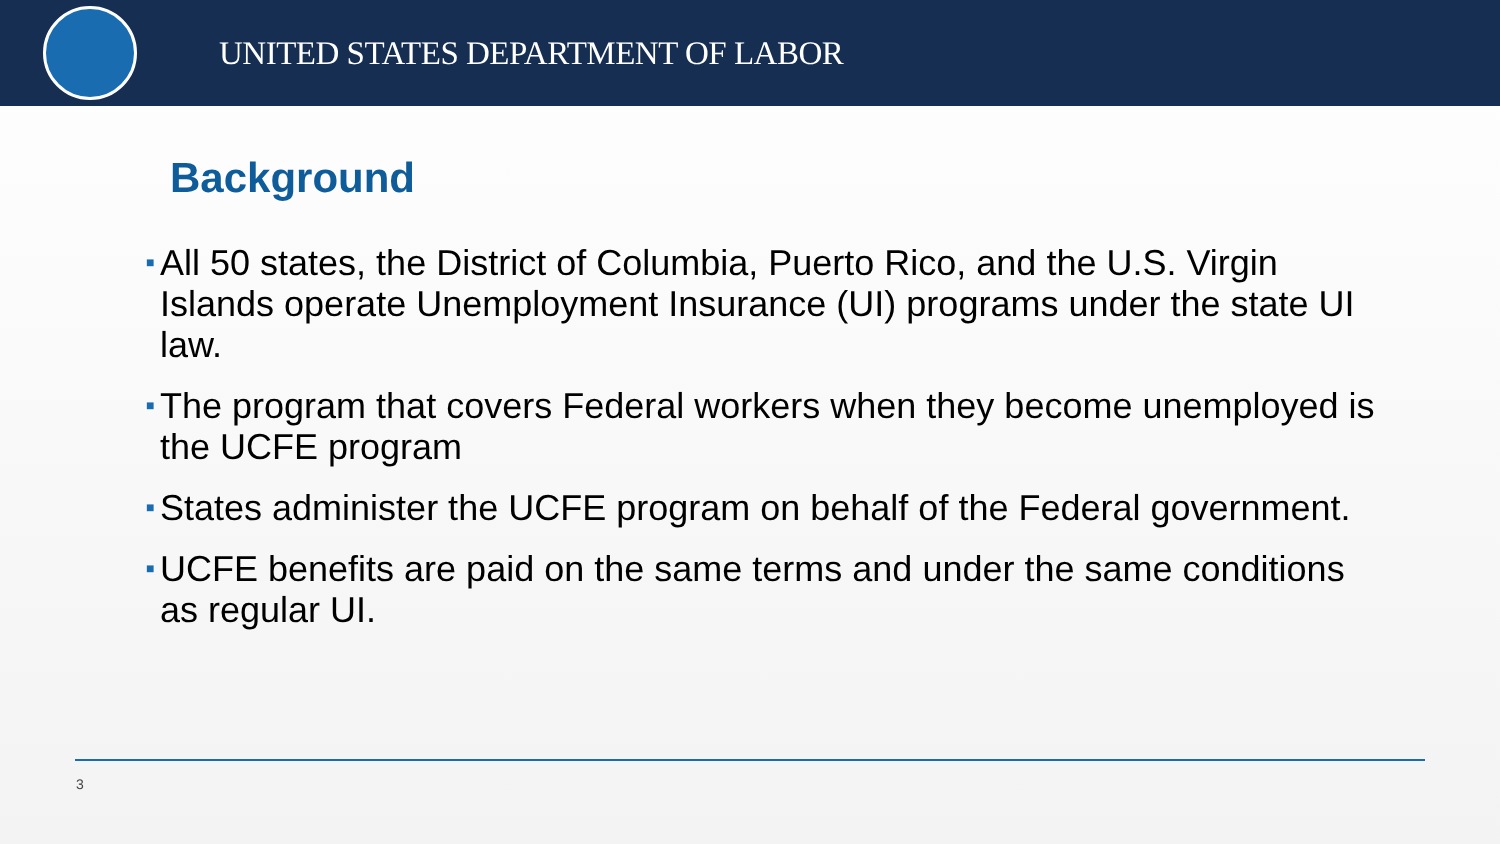UNITED STATES DEPARTMENT OF LABOR
Background
■ All 50 states, the District of Columbia, Puerto Rico, and the U.S. Virgin Islands operate Unemployment Insurance (UI) programs under the state UI law.
■ The program that covers Federal workers when they become unemployed is the UCFE program
■ States administer the UCFE program on behalf of the Federal government.
■ UCFE benefits are paid on the same terms and under the same conditions as regular UI.
3